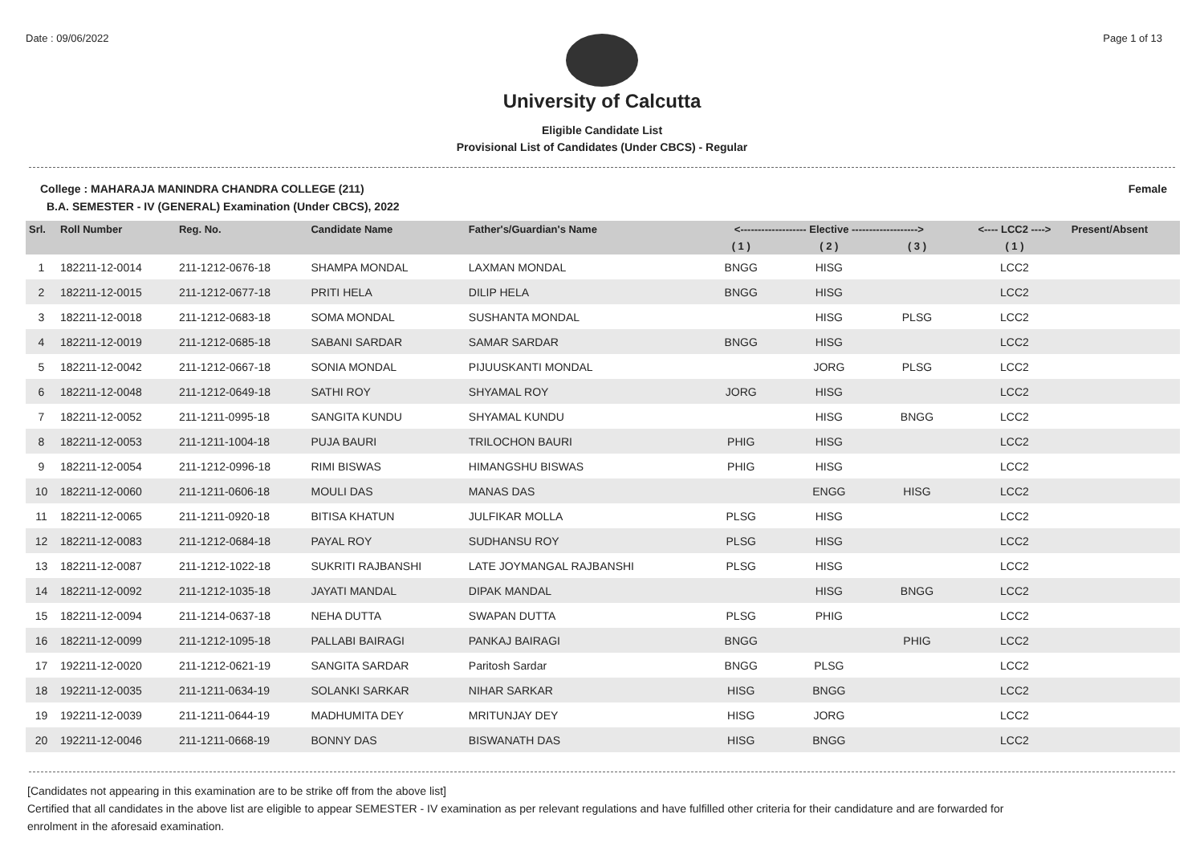Date : 09/06/2022 Page 1 of 13
University of Calcutta
Eligible Candidate List
Provisional List of Candidates (Under CBCS) - Regular
College : MAHARAJA MANINDRA CHANDRA COLLEGE (211) Female
B.A. SEMESTER - IV (GENERAL) Examination (Under CBCS), 2022
| Srl. | Roll Number | Reg. No. | Candidate Name | Father's/Guardian's Name | <------------------- Elective -------------------> | | | <---- LCC2 ----> | Present/Absent |
| --- | --- | --- | --- | --- | --- | --- | --- | --- | --- |
| | | | | | ( 1 ) | ( 2 ) | ( 3 ) | ( 1 ) | |
| 1 | 182211-12-0014 | 211-1212-0676-18 | SHAMPA MONDAL | LAXMAN MONDAL | BNGG | HISG | | LCC2 | |
| 2 | 182211-12-0015 | 211-1212-0677-18 | PRITI HELA | DILIP HELA | BNGG | HISG | | LCC2 | |
| 3 | 182211-12-0018 | 211-1212-0683-18 | SOMA MONDAL | SUSHANTA MONDAL | | HISG | PLSG | LCC2 | |
| 4 | 182211-12-0019 | 211-1212-0685-18 | SABANI SARDAR | SAMAR SARDAR | BNGG | HISG | | LCC2 | |
| 5 | 182211-12-0042 | 211-1212-0667-18 | SONIA MONDAL | PIJUUSKANTI MONDAL | | JORG | PLSG | LCC2 | |
| 6 | 182211-12-0048 | 211-1212-0649-18 | SATHI ROY | SHYAMAL ROY | JORG | HISG | | LCC2 | |
| 7 | 182211-12-0052 | 211-1211-0995-18 | SANGITA KUNDU | SHYAMAL KUNDU | | HISG | BNGG | LCC2 | |
| 8 | 182211-12-0053 | 211-1211-1004-18 | PUJA BAURI | TRILOCHON BAURI | PHIG | HISG | | LCC2 | |
| 9 | 182211-12-0054 | 211-1212-0996-18 | RIMI BISWAS | HIMANGSHU BISWAS | PHIG | HISG | | LCC2 | |
| 10 | 182211-12-0060 | 211-1211-0606-18 | MOULI DAS | MANAS DAS | | ENGG | HISG | LCC2 | |
| 11 | 182211-12-0065 | 211-1211-0920-18 | BITISA KHATUN | JULFIKAR MOLLA | PLSG | HISG | | LCC2 | |
| 12 | 182211-12-0083 | 211-1212-0684-18 | PAYAL ROY | SUDHANSU ROY | PLSG | HISG | | LCC2 | |
| 13 | 182211-12-0087 | 211-1212-1022-18 | SUKRITI RAJBANSHI | LATE JOYMANGAL RAJBANSHI | PLSG | HISG | | LCC2 | |
| 14 | 182211-12-0092 | 211-1212-1035-18 | JAYATI MANDAL | DIPAK MANDAL | | HISG | BNGG | LCC2 | |
| 15 | 182211-12-0094 | 211-1214-0637-18 | NEHA DUTTA | SWAPAN DUTTA | PLSG | PHIG | | LCC2 | |
| 16 | 182211-12-0099 | 211-1212-1095-18 | PALLABI BAIRAGI | PANKAJ BAIRAGI | BNGG | | PHIG | LCC2 | |
| 17 | 192211-12-0020 | 211-1212-0621-19 | SANGITA SARDAR | Paritosh Sardar | BNGG | PLSG | | LCC2 | |
| 18 | 192211-12-0035 | 211-1211-0634-19 | SOLANKI SARKAR | NIHAR SARKAR | HISG | BNGG | | LCC2 | |
| 19 | 192211-12-0039 | 211-1211-0644-19 | MADHUMITA DEY | MRITUNJAY DEY | HISG | JORG | | LCC2 | |
| 20 | 192211-12-0046 | 211-1211-0668-19 | BONNY DAS | BISWANATH DAS | HISG | BNGG | | LCC2 | |
[Candidates not appearing in this examination are to be strike off from the above list]
Certified that all candidates in the above list are eligible to appear SEMESTER - IV examination as per relevant regulations and have fulfilled other criteria for their candidature and are forwarded for enrolment in the aforesaid examination.